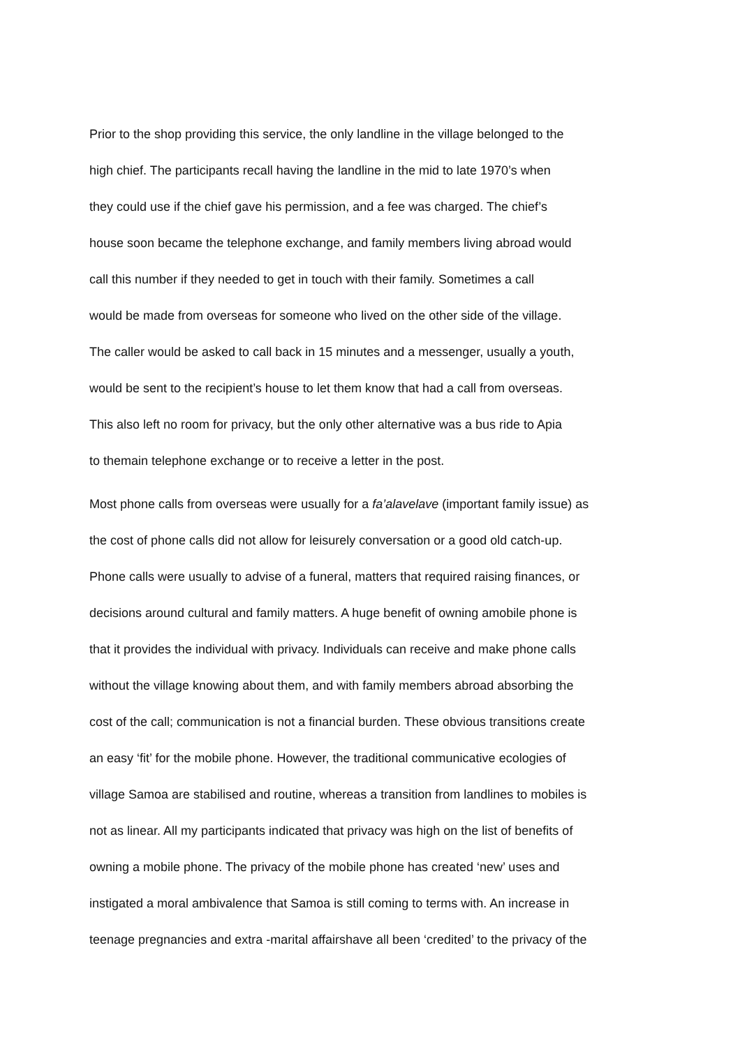Prior to the shop providing this service, the only landline in the village belonged to the
high chief. The participants recall having the landline in the mid to late 1970’s when
they could use if the chief gave his permission, and a fee was charged. The chief’s
house soon became the telephone exchange, and family members living abroad would
call this number if they needed to get in touch with their family. Sometimes a call
would be made from overseas for someone who lived on the other side of the village.
The caller would be asked to call back in 15 minutes and a messenger, usually a youth,
would be sent to the recipient’s house to let them know that had a call from overseas.
This also left no room for privacy, but the only other alternative was a bus ride to Apia
to themain telephone exchange or to receive a letter in the post.
Most phone calls from overseas were usually for a fa’alavelave (important family issue) as
the cost of phone calls did not allow for leisurely conversation or a good old catch-up.
Phone calls were usually to advise of a funeral, matters that required raising finances, or
decisions around cultural and family matters. A huge benefit of owning amobile phone is
that it provides the individual with privacy. Individuals can receive and make phone calls
without the village knowing about them, and with family members abroad absorbing the
cost of the call; communication is not a financial burden. These obvious transitions create
an easy ‘fit’ for the mobile phone. However, the traditional communicative ecologies of
village Samoa are stabilised and routine, whereas a transition from landlines to mobiles is
not as linear. All my participants indicated that privacy was high on the list of benefits of
owning a mobile phone. The privacy of the mobile phone has created ‘new’ uses and
instigated a moral ambivalence that Samoa is still coming to terms with. An increase in
teenage pregnancies and extra -marital affairshave all been ‘credited’ to the privacy of the